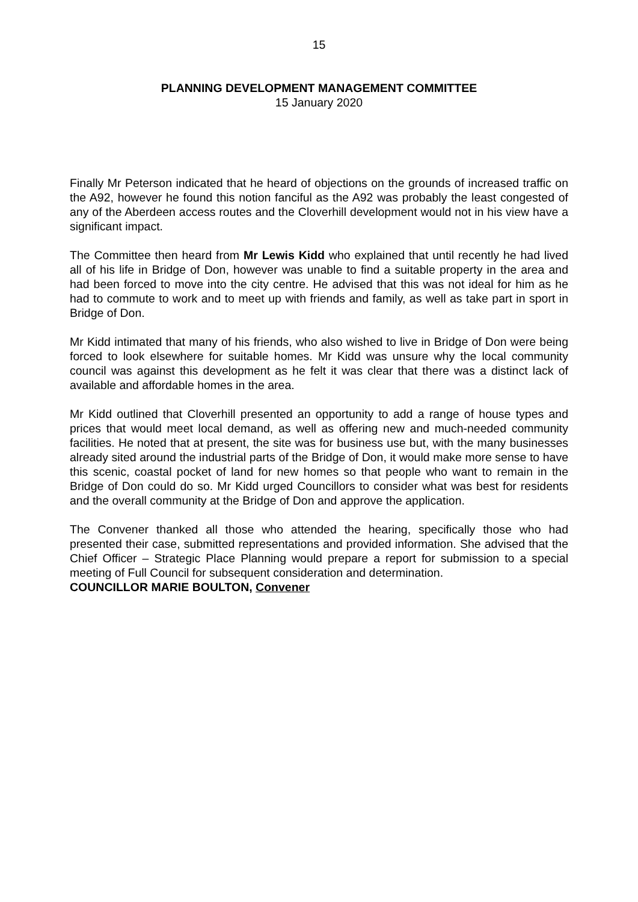15
PLANNING DEVELOPMENT MANAGEMENT COMMITTEE
15 January 2020
Finally Mr Peterson indicated that he heard of objections on the grounds of increased traffic on the A92, however he found this notion fanciful as the A92 was probably the least congested of any of the Aberdeen access routes and the Cloverhill development would not in his view have a significant impact.
The Committee then heard from Mr Lewis Kidd who explained that until recently he had lived all of his life in Bridge of Don, however was unable to find a suitable property in the area and had been forced to move into the city centre. He advised that this was not ideal for him as he had to commute to work and to meet up with friends and family, as well as take part in sport in Bridge of Don.
Mr Kidd intimated that many of his friends, who also wished to live in Bridge of Don were being forced to look elsewhere for suitable homes. Mr Kidd was unsure why the local community council was against this development as he felt it was clear that there was a distinct lack of available and affordable homes in the area.
Mr Kidd outlined that Cloverhill presented an opportunity to add a range of house types and prices that would meet local demand, as well as offering new and much-needed community facilities. He noted that at present, the site was for business use but, with the many businesses already sited around the industrial parts of the Bridge of Don, it would make more sense to have this scenic, coastal pocket of land for new homes so that people who want to remain in the Bridge of Don could do so. Mr Kidd urged Councillors to consider what was best for residents and the overall community at the Bridge of Don and approve the application.
The Convener thanked all those who attended the hearing, specifically those who had presented their case, submitted representations and provided information. She advised that the Chief Officer – Strategic Place Planning would prepare a report for submission to a special meeting of Full Council for subsequent consideration and determination.
COUNCILLOR MARIE BOULTON, Convener